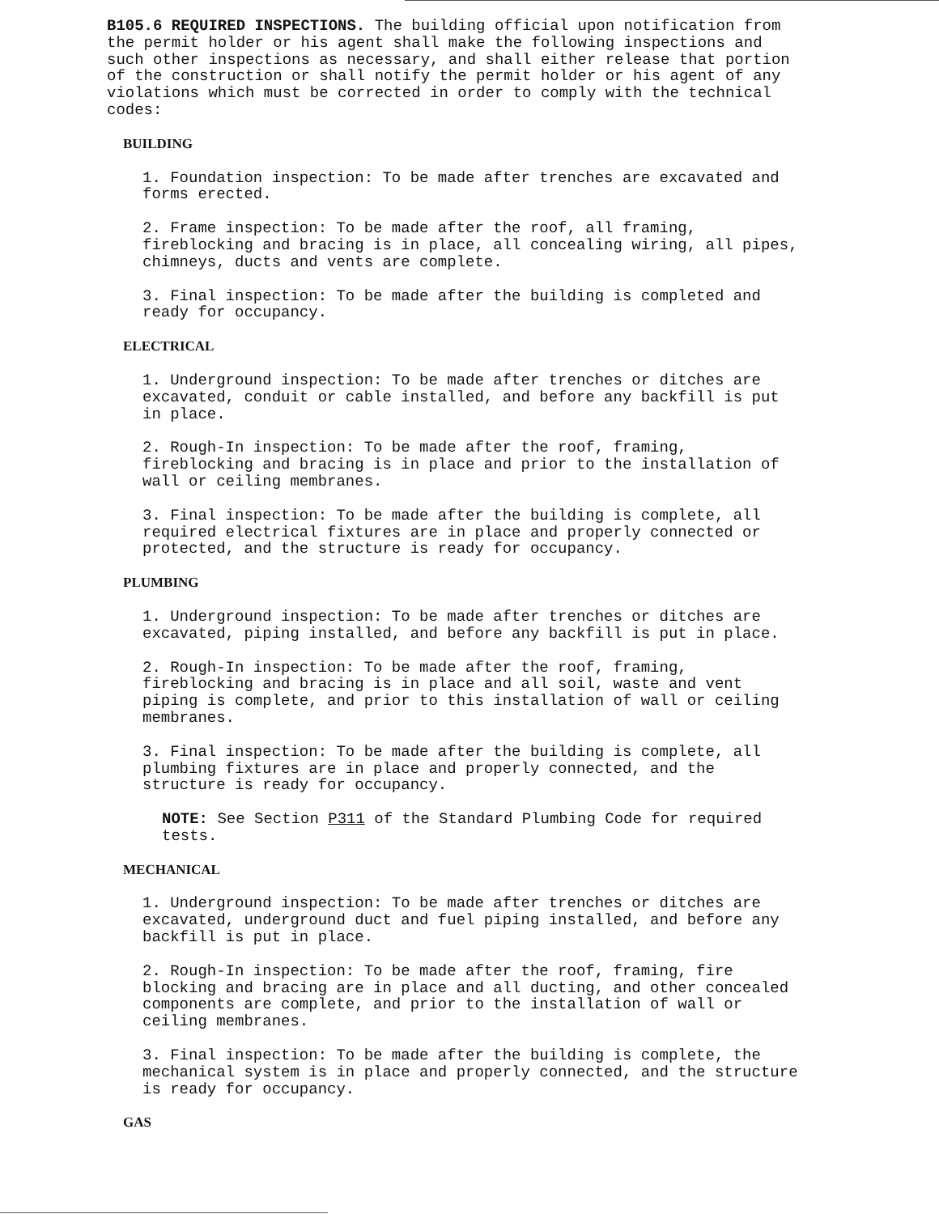B105.6 REQUIRED INSPECTIONS. The building official upon notification from the permit holder or his agent shall make the following inspections and such other inspections as necessary, and shall either release that portion of the construction or shall notify the permit holder or his agent of any violations which must be corrected in order to comply with the technical codes:
BUILDING
1. Foundation inspection: To be made after trenches are excavated and forms erected.
2. Frame inspection: To be made after the roof, all framing, fireblocking and bracing is in place, all concealing wiring, all pipes, chimneys, ducts and vents are complete.
3. Final inspection: To be made after the building is completed and ready for occupancy.
ELECTRICAL
1. Underground inspection: To be made after trenches or ditches are excavated, conduit or cable installed, and before any backfill is put in place.
2. Rough-In inspection: To be made after the roof, framing, fireblocking and bracing is in place and prior to the installation of wall or ceiling membranes.
3. Final inspection: To be made after the building is complete, all required electrical fixtures are in place and properly connected or protected, and the structure is ready for occupancy.
PLUMBING
1. Underground inspection: To be made after trenches or ditches are excavated, piping installed, and before any backfill is put in place.
2. Rough-In inspection: To be made after the roof, framing, fireblocking and bracing is in place and all soil, waste and vent piping is complete, and prior to this installation of wall or ceiling membranes.
3. Final inspection: To be made after the building is complete, all plumbing fixtures are in place and properly connected, and the structure is ready for occupancy.
NOTE: See Section P311 of the Standard Plumbing Code for required tests.
MECHANICAL
1. Underground inspection: To be made after trenches or ditches are excavated, underground duct and fuel piping installed, and before any backfill is put in place.
2. Rough-In inspection: To be made after the roof, framing, fire blocking and bracing are in place and all ducting, and other concealed components are complete, and prior to the installation of wall or ceiling membranes.
3. Final inspection: To be made after the building is complete, the mechanical system is in place and properly connected, and the structure is ready for occupancy.
GAS